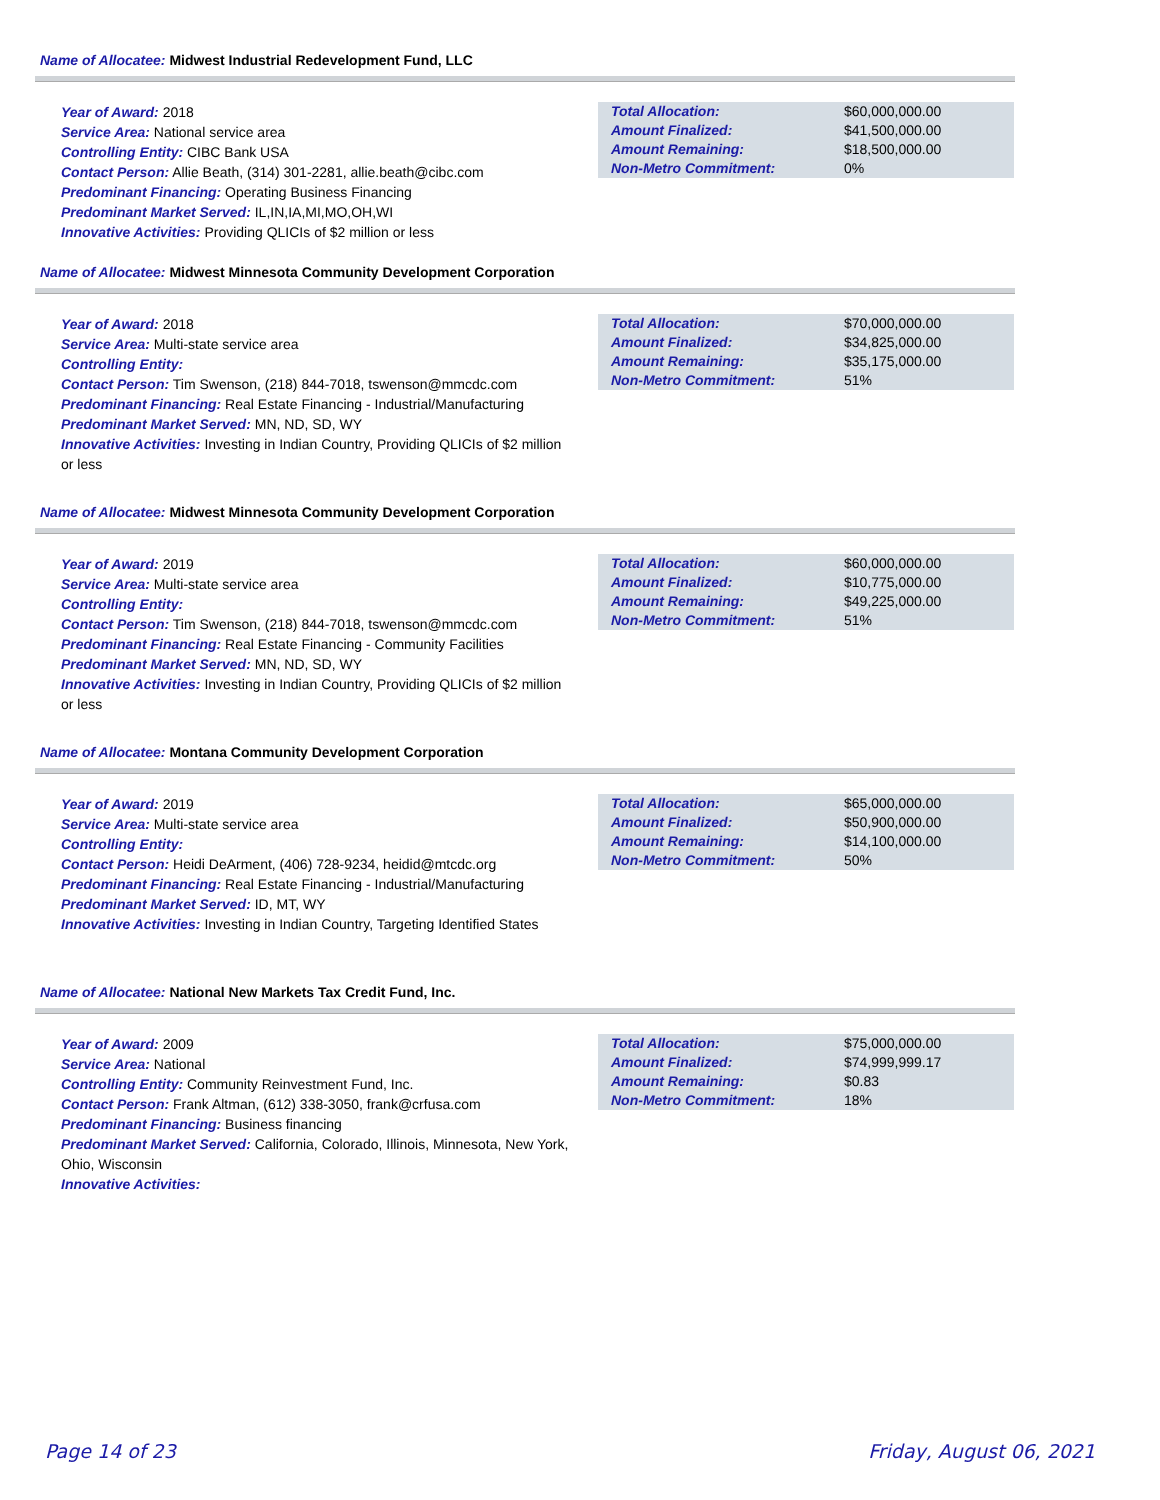Name of Allocatee: Midwest Industrial Redevelopment Fund, LLC
Year of Award: 2018
Service Area: National service area
Controlling Entity: CIBC Bank USA
Contact Person: Allie Beath, (314) 301-2281, allie.beath@cibc.com
Predominant Financing: Operating Business Financing
Predominant Market Served: IL,IN,IA,MI,MO,OH,WI
Innovative Activities: Providing QLICIs of $2 million or less
| Total Allocation: | $60,000,000.00 |
| Amount Finalized: | $41,500,000.00 |
| Amount Remaining: | $18,500,000.00 |
| Non-Metro Commitment: | 0% |
Name of Allocatee: Midwest Minnesota Community Development Corporation
Year of Award: 2018
Service Area: Multi-state service area
Controlling Entity:
Contact Person: Tim Swenson, (218) 844-7018, tswenson@mmcdc.com
Predominant Financing: Real Estate Financing - Industrial/Manufacturing
Predominant Market Served: MN, ND, SD, WY
Innovative Activities: Investing in Indian Country, Providing QLICIs of $2 million or less
| Total Allocation: | $70,000,000.00 |
| Amount Finalized: | $34,825,000.00 |
| Amount Remaining: | $35,175,000.00 |
| Non-Metro Commitment: | 51% |
Name of Allocatee: Midwest Minnesota Community Development Corporation
Year of Award: 2019
Service Area: Multi-state service area
Controlling Entity:
Contact Person: Tim Swenson, (218) 844-7018, tswenson@mmcdc.com
Predominant Financing: Real Estate Financing - Community Facilities
Predominant Market Served: MN, ND, SD, WY
Innovative Activities: Investing in Indian Country, Providing QLICIs of $2 million or less
| Total Allocation: | $60,000,000.00 |
| Amount Finalized: | $10,775,000.00 |
| Amount Remaining: | $49,225,000.00 |
| Non-Metro Commitment: | 51% |
Name of Allocatee: Montana Community Development Corporation
Year of Award: 2019
Service Area: Multi-state service area
Controlling Entity:
Contact Person: Heidi DeArment, (406) 728-9234, heidid@mtcdc.org
Predominant Financing: Real Estate Financing - Industrial/Manufacturing
Predominant Market Served: ID, MT, WY
Innovative Activities: Investing in Indian Country, Targeting Identified States
| Total Allocation: | $65,000,000.00 |
| Amount Finalized: | $50,900,000.00 |
| Amount Remaining: | $14,100,000.00 |
| Non-Metro Commitment: | 50% |
Name of Allocatee: National New Markets Tax Credit Fund, Inc.
Year of Award: 2009
Service Area: National
Controlling Entity: Community Reinvestment Fund, Inc.
Contact Person: Frank Altman, (612) 338-3050, frank@crfusa.com
Predominant Financing: Business financing
Predominant Market Served: California, Colorado, Illinois, Minnesota, New York, Ohio, Wisconsin
Innovative Activities:
| Total Allocation: | $75,000,000.00 |
| Amount Finalized: | $74,999,999.17 |
| Amount Remaining: | $0.83 |
| Non-Metro Commitment: | 18% |
Page 14 of 23 Friday, August 06, 2021